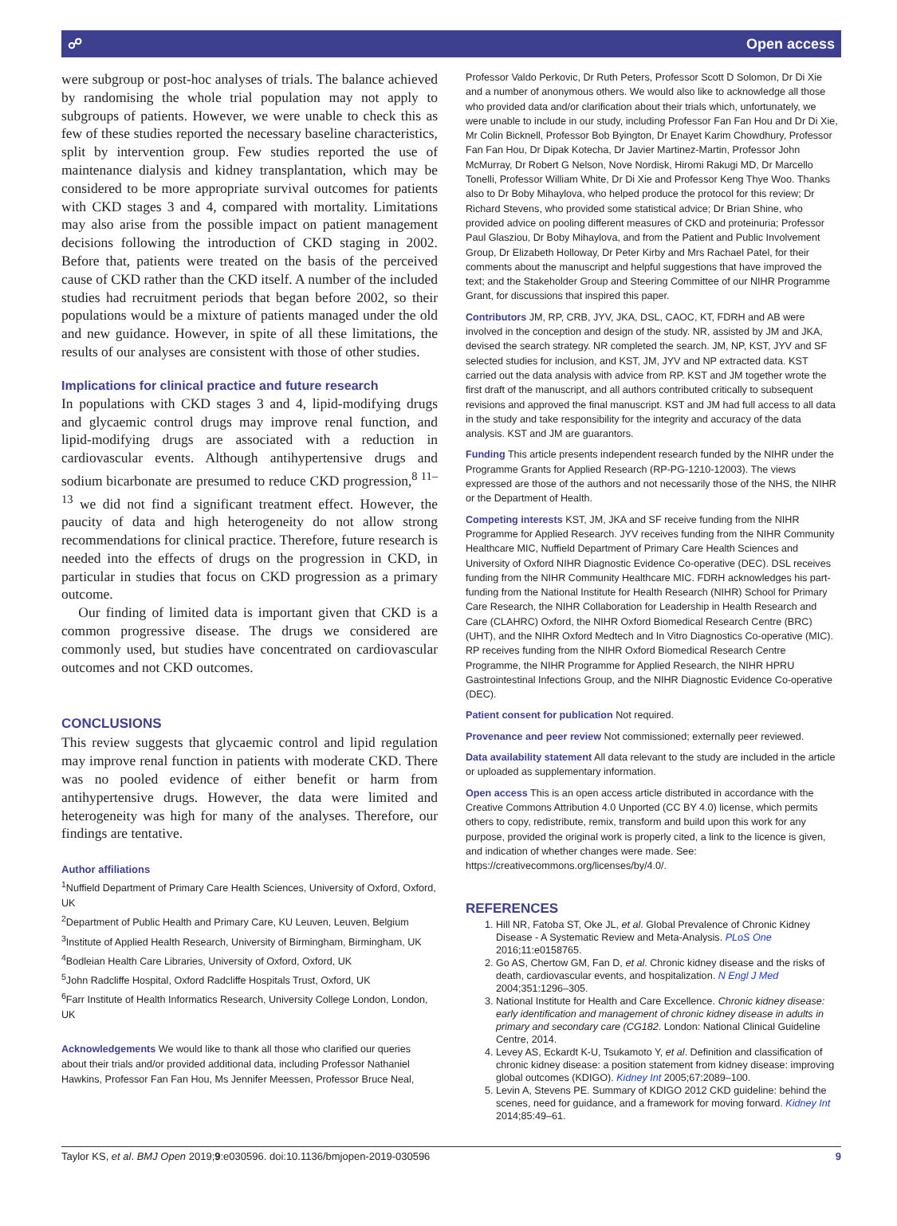☍ Open access
were subgroup or post-hoc analyses of trials. The balance achieved by randomising the whole trial population may not apply to subgroups of patients. However, we were unable to check this as few of these studies reported the necessary baseline characteristics, split by intervention group. Few studies reported the use of maintenance dialysis and kidney transplantation, which may be considered to be more appropriate survival outcomes for patients with CKD stages 3 and 4, compared with mortality. Limitations may also arise from the possible impact on patient management decisions following the introduction of CKD staging in 2002. Before that, patients were treated on the basis of the perceived cause of CKD rather than the CKD itself. A number of the included studies had recruitment periods that began before 2002, so their populations would be a mixture of patients managed under the old and new guidance. However, in spite of all these limitations, the results of our analyses are consistent with those of other studies.
Implications for clinical practice and future research
In populations with CKD stages 3 and 4, lipid-modifying drugs and glycaemic control drugs may improve renal function, and lipid-modifying drugs are associated with a reduction in cardiovascular events. Although antihypertensive drugs and sodium bicarbonate are presumed to reduce CKD progression,<sup>8 11–13</sup> we did not find a significant treatment effect. However, the paucity of data and high heterogeneity do not allow strong recommendations for clinical practice. Therefore, future research is needed into the effects of drugs on the progression in CKD, in particular in studies that focus on CKD progression as a primary outcome.
Our finding of limited data is important given that CKD is a common progressive disease. The drugs we considered are commonly used, but studies have concentrated on cardiovascular outcomes and not CKD outcomes.
CONCLUSIONS
This review suggests that glycaemic control and lipid regulation may improve renal function in patients with moderate CKD. There was no pooled evidence of either benefit or harm from antihypertensive drugs. However, the data were limited and heterogeneity was high for many of the analyses. Therefore, our findings are tentative.
Author affiliations
<sup>1</sup> Nuffield Department of Primary Care Health Sciences, University of Oxford, Oxford, UK
<sup>2</sup> Department of Public Health and Primary Care, KU Leuven, Leuven, Belgium
<sup>3</sup> Institute of Applied Health Research, University of Birmingham, Birmingham, UK
<sup>4</sup> Bodleian Health Care Libraries, University of Oxford, Oxford, UK
<sup>5</sup> John Radcliffe Hospital, Oxford Radcliffe Hospitals Trust, Oxford, UK
<sup>6</sup> Farr Institute of Health Informatics Research, University College London, London, UK
Acknowledgements We would like to thank all those who clarified our queries about their trials and/or provided additional data, including Professor Nathaniel Hawkins, Professor Fan Fan Hou, Ms Jennifer Meessen, Professor Bruce Neal,
Professor Valdo Perkovic, Dr Ruth Peters, Professor Scott D Solomon, Dr Di Xie and a number of anonymous others. We would also like to acknowledge all those who provided data and/or clarification about their trials which, unfortunately, we were unable to include in our study, including Professor Fan Fan Hou and Dr Di Xie, Mr Colin Bicknell, Professor Bob Byington, Dr Enayet Karim Chowdhury, Professor Fan Fan Hou, Dr Dipak Kotecha, Dr Javier Martinez-Martin, Professor John McMurray, Dr Robert G Nelson, Nove Nordisk, Hiromi Rakugi MD, Dr Marcello Tonelli, Professor William White, Dr Di Xie and Professor Keng Thye Woo. Thanks also to Dr Boby Mihaylova, who helped produce the protocol for this review; Dr Richard Stevens, who provided some statistical advice; Dr Brian Shine, who provided advice on pooling different measures of CKD and proteinuria; Professor Paul Glasziou, Dr Boby Mihaylova, and from the Patient and Public Involvement Group, Dr Elizabeth Holloway, Dr Peter Kirby and Mrs Rachael Patel, for their comments about the manuscript and helpful suggestions that have improved the text; and the Stakeholder Group and Steering Committee of our NIHR Programme Grant, for discussions that inspired this paper.
Contributors JM, RP, CRB, JYV, JKA, DSL, CAOC, KT, FDRH and AB were involved in the conception and design of the study. NR, assisted by JM and JKA, devised the search strategy. NR completed the search. JM, NP, KST, JYV and SF selected studies for inclusion, and KST, JM, JYV and NP extracted data. KST carried out the data analysis with advice from RP. KST and JM together wrote the first draft of the manuscript, and all authors contributed critically to subsequent revisions and approved the final manuscript. KST and JM had full access to all data in the study and take responsibility for the integrity and accuracy of the data analysis. KST and JM are guarantors.
Funding This article presents independent research funded by the NIHR under the Programme Grants for Applied Research (RP-PG-1210-12003). The views expressed are those of the authors and not necessarily those of the NHS, the NIHR or the Department of Health.
Competing interests KST, JM, JKA and SF receive funding from the NIHR Programme for Applied Research. JYV receives funding from the NIHR Community Healthcare MIC, Nuffield Department of Primary Care Health Sciences and University of Oxford NIHR Diagnostic Evidence Co-operative (DEC). DSL receives funding from the NIHR Community Healthcare MIC. FDRH acknowledges his part-funding from the National Institute for Health Research (NIHR) School for Primary Care Research, the NIHR Collaboration for Leadership in Health Research and Care (CLAHRC) Oxford, the NIHR Oxford Biomedical Research Centre (BRC) (UHT), and the NIHR Oxford Medtech and In Vitro Diagnostics Co-operative (MIC). RP receives funding from the NIHR Oxford Biomedical Research Centre Programme, the NIHR Programme for Applied Research, the NIHR HPRU Gastrointestinal Infections Group, and the NIHR Diagnostic Evidence Co-operative (DEC).
Patient consent for publication Not required.
Provenance and peer review Not commissioned; externally peer reviewed.
Data availability statement All data relevant to the study are included in the article or uploaded as supplementary information.
Open access This is an open access article distributed in accordance with the Creative Commons Attribution 4.0 Unported (CC BY 4.0) license, which permits others to copy, redistribute, remix, transform and build upon this work for any purpose, provided the original work is properly cited, a link to the licence is given, and indication of whether changes were made. See: https://creativecommons.org/licenses/by/4.0/.
REFERENCES
1. Hill NR, Fatoba ST, Oke JL, et al. Global Prevalence of Chronic Kidney Disease - A Systematic Review and Meta-Analysis. PLoS One 2016;11:e0158765.
2. Go AS, Chertow GM, Fan D, et al. Chronic kidney disease and the risks of death, cardiovascular events, and hospitalization. N Engl J Med 2004;351:1296–305.
3. National Institute for Health and Care Excellence. Chronic kidney disease: early identification and management of chronic kidney disease in adults in primary and secondary care (CG182. London: National Clinical Guideline Centre, 2014.
4. Levey AS, Eckardt K-U, Tsukamoto Y, et al. Definition and classification of chronic kidney disease: a position statement from kidney disease: improving global outcomes (KDIGO). Kidney Int 2005;67:2089–100.
5. Levin A, Stevens PE. Summary of KDIGO 2012 CKD guideline: behind the scenes, need for guidance, and a framework for moving forward. Kidney Int 2014;85:49–61.
Taylor KS, et al. BMJ Open 2019;9:e030596. doi:10.1136/bmjopen-2019-030596 9